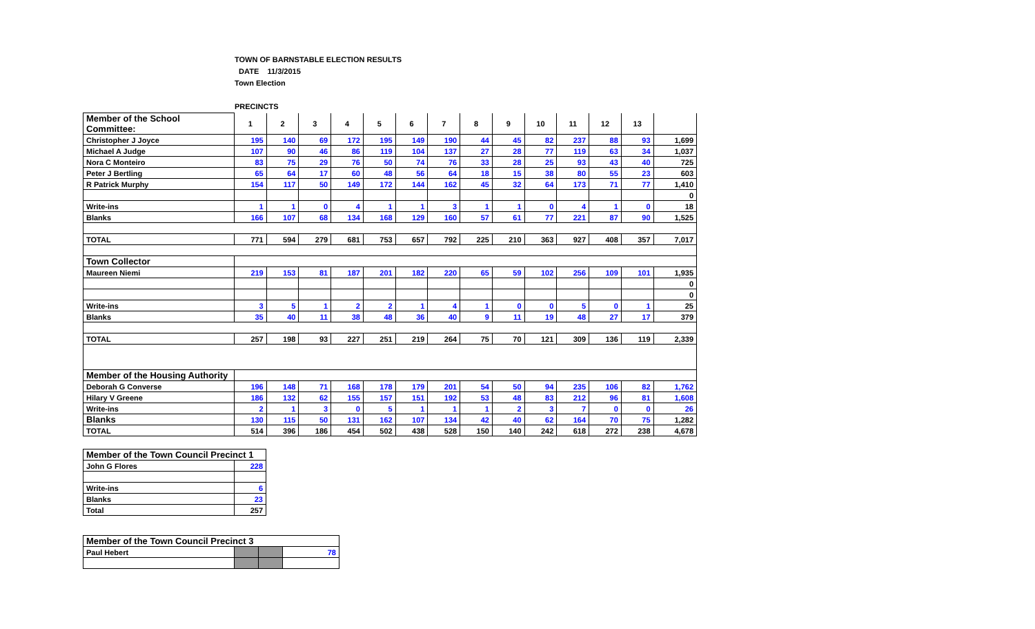TOWN OF BARNSTABLE ELECTION RESULTS
DATE 11/3/2015
Town Election
PRECINCTS
| Member of the School Committee: | 1 | 2 | 3 | 4 | 5 | 6 | 7 | 8 | 9 | 10 | 11 | 12 | 13 | |
| Christopher J Joyce | 195 | 140 | 69 | 172 | 195 | 149 | 190 | 44 | 45 | 82 | 237 | 88 | 93 | 1,699 |
| Michael A Judge | 107 | 90 | 46 | 86 | 119 | 104 | 137 | 27 | 28 | 77 | 119 | 63 | 34 | 1,037 |
| Nora C Monteiro | 83 | 75 | 29 | 76 | 50 | 74 | 76 | 33 | 28 | 25 | 93 | 43 | 40 | 725 |
| Peter J Bertling | 65 | 64 | 17 | 60 | 48 | 56 | 64 | 18 | 15 | 38 | 80 | 55 | 23 | 603 |
| R Patrick Murphy | 154 | 117 | 50 | 149 | 172 | 144 | 162 | 45 | 32 | 64 | 173 | 71 | 77 | 1,410 |
| | | | | | | | | | | | | | | 0 |
| Write-ins | 1 | 1 | 0 | 4 | 1 | 1 | 3 | 1 | 1 | 0 | 4 | 1 | 0 | 18 |
| Blanks | 166 | 107 | 68 | 134 | 168 | 129 | 160 | 57 | 61 | 77 | 221 | 87 | 90 | 1,525 |
| TOTAL | 771 | 594 | 279 | 681 | 753 | 657 | 792 | 225 | 210 | 363 | 927 | 408 | 357 | 7,017 |
| Town Collector | | | | | | | | | | | | | | |
| Maureen Niemi | 219 | 153 | 81 | 187 | 201 | 182 | 220 | 65 | 59 | 102 | 256 | 109 | 101 | 1,935 |
| | | | | | | | | | | | | | | 0 |
| | | | | | | | | | | | | | | 0 |
| Write-ins | 3 | 5 | 1 | 2 | 2 | 1 | 4 | 1 | 0 | 0 | 5 | 0 | 1 | 25 |
| Blanks | 35 | 40 | 11 | 38 | 48 | 36 | 40 | 9 | 11 | 19 | 48 | 27 | 17 | 379 |
| TOTAL | 257 | 198 | 93 | 227 | 251 | 219 | 264 | 75 | 70 | 121 | 309 | 136 | 119 | 2,339 |
| Member of the Housing Authority | | | | | | | | | | | | | | |
| Deborah G Converse | 196 | 148 | 71 | 168 | 178 | 179 | 201 | 54 | 50 | 94 | 235 | 106 | 82 | 1,762 |
| Hilary V Greene | 186 | 132 | 62 | 155 | 157 | 151 | 192 | 53 | 48 | 83 | 212 | 96 | 81 | 1,608 |
| Write-ins | 2 | 1 | 3 | 0 | 5 | 1 | 1 | 1 | 2 | 3 | 7 | 0 | 0 | 26 |
| Blanks | 130 | 115 | 50 | 131 | 162 | 107 | 134 | 42 | 40 | 62 | 164 | 70 | 75 | 1,282 |
| TOTAL | 514 | 396 | 186 | 454 | 502 | 438 | 528 | 150 | 140 | 242 | 618 | 272 | 238 | 4,678 |
| Member of the Town Council Precinct 1 | |
| John G Flores | 228 |
| Write-ins | 6 |
| Blanks | 23 |
| Total | 257 |
| Member of the Town Council Precinct 3 | | | |
| Paul Hebert | | | 78 |